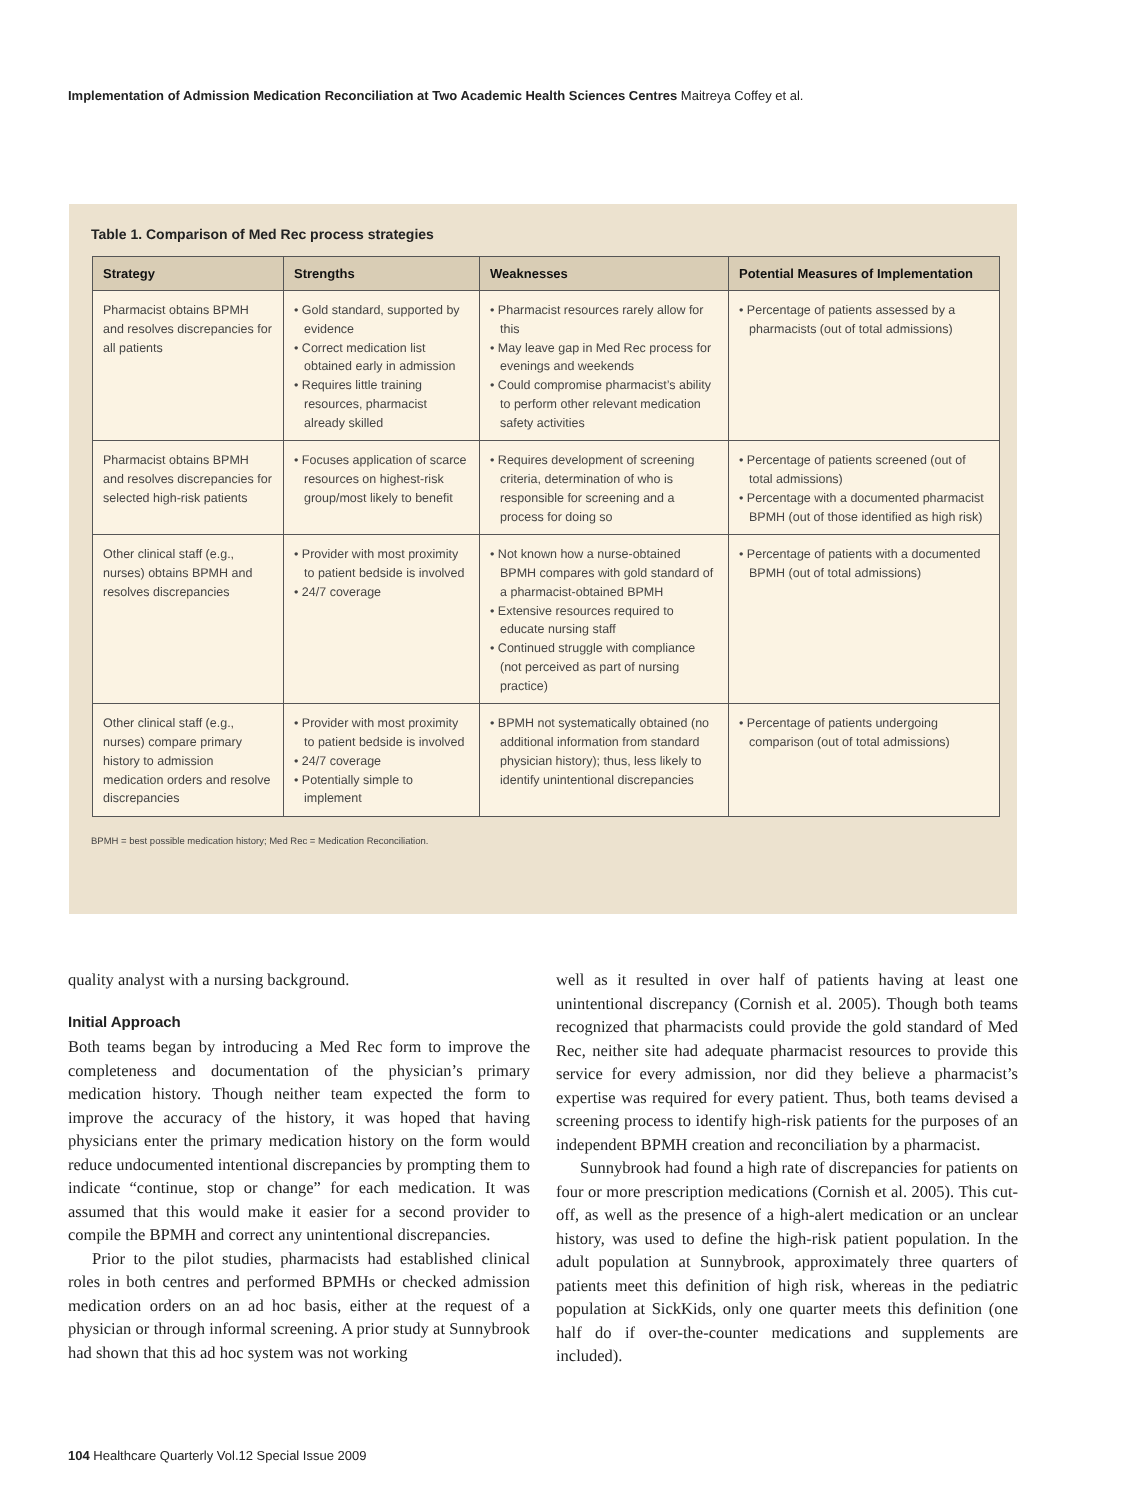Implementation of Admission Medication Reconciliation at Two Academic Health Sciences Centres Maitreya Coffey et al.
Table 1. Comparison of Med Rec process strategies
| Strategy | Strengths | Weaknesses | Potential Measures of Implementation |
| --- | --- | --- | --- |
| Pharmacist obtains BPMH and resolves discrepancies for all patients | • Gold standard, supported by evidence • Correct medication list obtained early in admission • Requires little training resources, pharmacist already skilled | • Pharmacist resources rarely allow for this • May leave gap in Med Rec process for evenings and weekends • Could compromise pharmacist’s ability to perform other relevant medication safety activities | • Percentage of patients assessed by a pharmacists (out of total admissions) |
| Pharmacist obtains BPMH and resolves discrepancies for selected high-risk patients | • Focuses application of scarce resources on highest-risk group/most likely to benefit | • Requires development of screening criteria, determination of who is responsible for screening and a process for doing so | • Percentage of patients screened (out of total admissions) • Percentage with a documented pharmacist BPMH (out of those identified as high risk) |
| Other clinical staff (e.g., nurses) obtains BPMH and resolves discrepancies | • Provider with most proximity to patient bedside is involved • 24/7 coverage | • Not known how a nurse-obtained BPMH compares with gold standard of a pharmacist-obtained BPMH • Extensive resources required to educate nursing staff • Continued struggle with compliance (not perceived as part of nursing practice) | • Percentage of patients with a documented BPMH (out of total admissions) |
| Other clinical staff (e.g., nurses) compare primary history to admission medication orders and resolve discrepancies | • Provider with most proximity to patient bedside is involved • 24/7 coverage • Potentially simple to implement | • BPMH not systematically obtained (no additional information from standard physician history); thus, less likely to identify unintentional discrepancies | • Percentage of patients undergoing comparison (out of total admissions) |
BPMH = best possible medication history; Med Rec = Medication Reconciliation.
quality analyst with a nursing background.
Initial Approach
Both teams began by introducing a Med Rec form to improve the completeness and documentation of the physician’s primary medication history. Though neither team expected the form to improve the accuracy of the history, it was hoped that having physicians enter the primary medication history on the form would reduce undocumented intentional discrepancies by prompting them to indicate “continue, stop or change” for each medication. It was assumed that this would make it easier for a second provider to compile the BPMH and correct any unintentional discrepancies.
Prior to the pilot studies, pharmacists had established clinical roles in both centres and performed BPMHs or checked admission medication orders on an ad hoc basis, either at the request of a physician or through informal screening. A prior study at Sunnybrook had shown that this ad hoc system was not working
well as it resulted in over half of patients having at least one unintentional discrepancy (Cornish et al. 2005). Though both teams recognized that pharmacists could provide the gold standard of Med Rec, neither site had adequate pharmacist resources to provide this service for every admission, nor did they believe a pharmacist’s expertise was required for every patient. Thus, both teams devised a screening process to identify high-risk patients for the purposes of an independent BPMH creation and reconciliation by a pharmacist.
Sunnybrook had found a high rate of discrepancies for patients on four or more prescription medications (Cornish et al. 2005). This cut-off, as well as the presence of a high-alert medication or an unclear history, was used to define the high-risk patient population. In the adult population at Sunnybrook, approximately three quarters of patients meet this definition of high risk, whereas in the pediatric population at SickKids, only one quarter meets this definition (one half do if over-the-counter medications and supplements are included).
104 Healthcare Quarterly Vol.12 Special Issue 2009